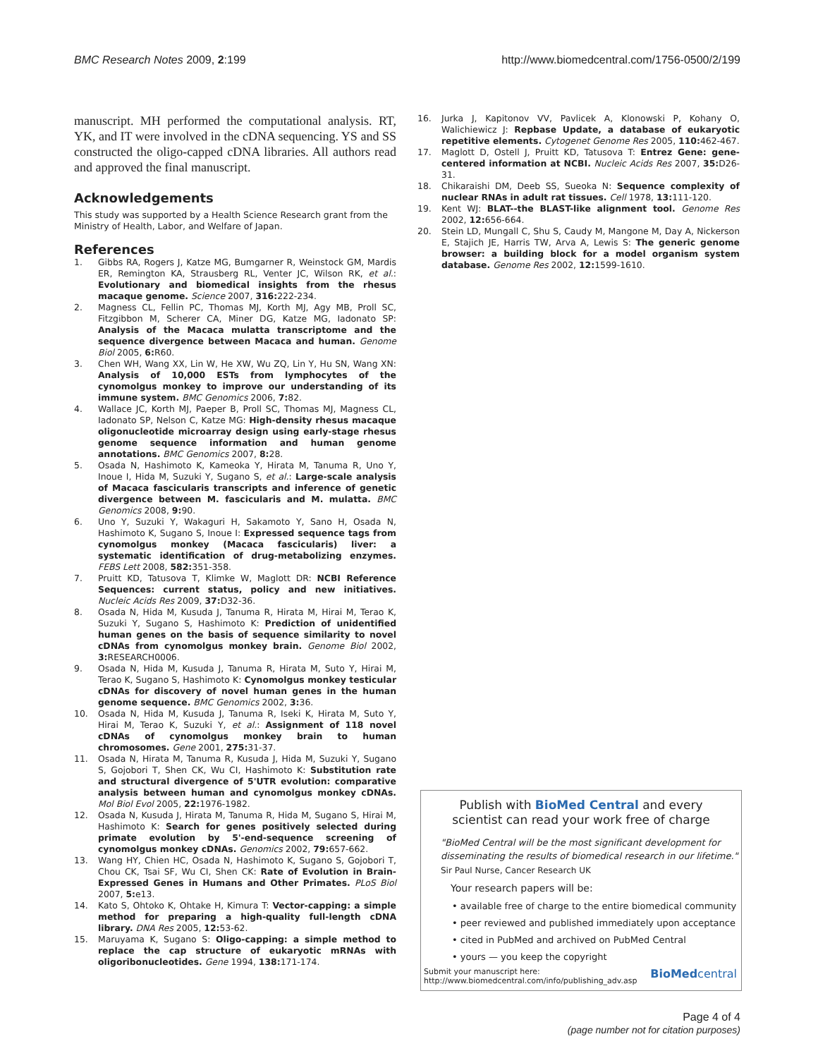BMC Research Notes 2009, 2:199 http://www.biomedcentral.com/1756-0500/2/199
manuscript. MH performed the computational analysis. RT, YK, and IT were involved in the cDNA sequencing. YS and SS constructed the oligo-capped cDNA libraries. All authors read and approved the final manuscript.
Acknowledgements
This study was supported by a Health Science Research grant from the Ministry of Health, Labor, and Welfare of Japan.
References
1. Gibbs RA, Rogers J, Katze MG, Bumgarner R, Weinstock GM, Mardis ER, Remington KA, Strausberg RL, Venter JC, Wilson RK, et al.: Evolutionary and biomedical insights from the rhesus macaque genome. Science 2007, 316: 222-234.
2. Magness CL, Fellin PC, Thomas MJ, Korth MJ, Agy MB, Proll SC, Fitzgibbon M, Scherer CA, Miner DG, Katze MG, Iadonato SP: Analysis of the Macaca mulatta transcriptome and the sequence divergence between Macaca and human. Genome Biol 2005, 6: R60.
3. Chen WH, Wang XX, Lin W, He XW, Wu ZQ, Lin Y, Hu SN, Wang XN: Analysis of 10,000 ESTs from lymphocytes of the cynomolgus monkey to improve our understanding of its immune system. BMC Genomics 2006, 7: 82.
4. Wallace JC, Korth MJ, Paeper B, Proll SC, Thomas MJ, Magness CL, Iadonato SP, Nelson C, Katze MG: High-density rhesus macaque oligonucleotide microarray design using early-stage rhesus genome sequence information and human genome annotations. BMC Genomics 2007, 8: 28.
5. Osada N, Hashimoto K, Kameoka Y, Hirata M, Tanuma R, Uno Y, Inoue I, Hida M, Suzuki Y, Sugano S, et al.: Large-scale analysis of Macaca fascicularis transcripts and inference of genetic divergence between M. fascicularis and M. mulatta. BMC Genomics 2008, 9: 90.
6. Uno Y, Suzuki Y, Wakaguri H, Sakamoto Y, Sano H, Osada N, Hashimoto K, Sugano S, Inoue I: Expressed sequence tags from cynomolgus monkey (Macaca fascicularis) liver: a systematic identification of drug-metabolizing enzymes. FEBS Lett 2008, 582: 351-358.
7. Pruitt KD, Tatusova T, Klimke W, Maglott DR: NCBI Reference Sequences: current status, policy and new initiatives. Nucleic Acids Res 2009, 37: D32-36.
8. Osada N, Hida M, Kusuda J, Tanuma R, Hirata M, Hirai M, Terao K, Suzuki Y, Sugano S, Hashimoto K: Prediction of unidentified human genes on the basis of sequence similarity to novel cDNAs from cynomolgus monkey brain. Genome Biol 2002, 3: RESEARCH0006.
9. Osada N, Hida M, Kusuda J, Tanuma R, Hirata M, Suto Y, Hirai M, Terao K, Sugano S, Hashimoto K: Cynomolgus monkey testicular cDNAs for discovery of novel human genes in the human genome sequence. BMC Genomics 2002, 3: 36.
10. Osada N, Hida M, Kusuda J, Tanuma R, Iseki K, Hirata M, Suto Y, Hirai M, Terao K, Suzuki Y, et al.: Assignment of 118 novel cDNAs of cynomolgus monkey brain to human chromosomes. Gene 2001, 275: 31-37.
11. Osada N, Hirata M, Tanuma R, Kusuda J, Hida M, Suzuki Y, Sugano S, Gojobori T, Shen CK, Wu CI, Hashimoto K: Substitution rate and structural divergence of 5'UTR evolution: comparative analysis between human and cynomolgus monkey cDNAs. Mol Biol Evol 2005, 22: 1976-1982.
12. Osada N, Kusuda J, Hirata M, Tanuma R, Hida M, Sugano S, Hirai M, Hashimoto K: Search for genes positively selected during primate evolution by 5'-end-sequence screening of cynomolgus monkey cDNAs. Genomics 2002, 79: 657-662.
13. Wang HY, Chien HC, Osada N, Hashimoto K, Sugano S, Gojobori T, Chou CK, Tsai SF, Wu CI, Shen CK: Rate of Evolution in Brain-Expressed Genes in Humans and Other Primates. PLoS Biol 2007, 5: e13.
14. Kato S, Ohtoko K, Ohtake H, Kimura T: Vector-capping: a simple method for preparing a high-quality full-length cDNA library. DNA Res 2005, 12: 53-62.
15. Maruyama K, Sugano S: Oligo-capping: a simple method to replace the cap structure of eukaryotic mRNAs with oligoribonucleotides. Gene 1994, 138: 171-174.
16. Jurka J, Kapitonov VV, Pavlicek A, Klonowski P, Kohany O, Walichiewicz J: Repbase Update, a database of eukaryotic repetitive elements. Cytogenet Genome Res 2005, 110: 462-467.
17. Maglott D, Ostell J, Pruitt KD, Tatusova T: Entrez Gene: gene-centered information at NCBI. Nucleic Acids Res 2007, 35: D26-31.
18. Chikaraishi DM, Deeb SS, Sueoka N: Sequence complexity of nuclear RNAs in adult rat tissues. Cell 1978, 13: 111-120.
19. Kent WJ: BLAT--the BLAST-like alignment tool. Genome Res 2002, 12: 656-664.
20. Stein LD, Mungall C, Shu S, Caudy M, Mangone M, Day A, Nickerson E, Stajich JE, Harris TW, Arva A, Lewis S: The generic genome browser: a building block for a model organism system database. Genome Res 2002, 12: 1599-1610.
Publish with BioMed Central and every
scientist can read your work free of charge
"BioMed Central will be the most significant development for disseminating the results of biomedical research in our lifetime."
Sir Paul Nurse, Cancer Research UK
Your research papers will be:
• available free of charge to the entire biomedical community
• peer reviewed and published immediately upon acceptance
• cited in PubMed and archived on PubMed Central
• yours — you keep the copyright
Submit your manuscript here:
http://www.biomedcentral.com/info/publishing_adv.asp BioMedcentral
Page 4 of 4
(page number not for citation purposes)